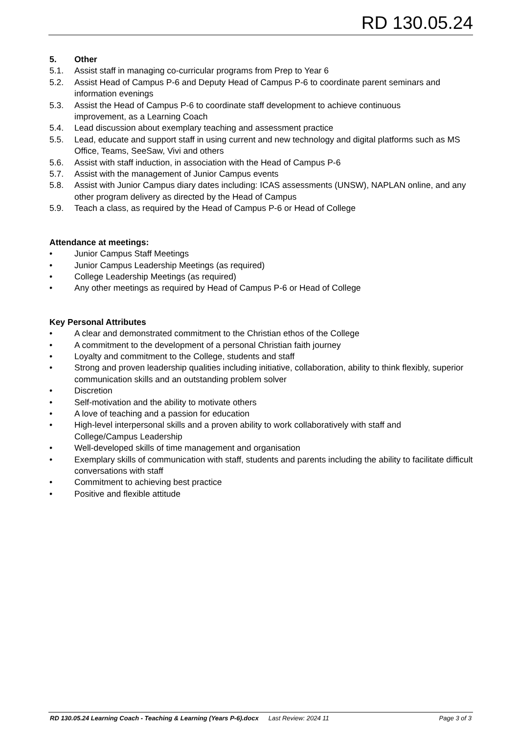RD 130.05.24
5. Other
5.1. Assist staff in managing co-curricular programs from Prep to Year 6
5.2. Assist Head of Campus P-6 and Deputy Head of Campus P-6 to coordinate parent seminars and information evenings
5.3. Assist the Head of Campus P-6 to coordinate staff development to achieve continuous
improvement, as a Learning Coach
5.4. Lead discussion about exemplary teaching and assessment practice
5.5. Lead, educate and support staff in using current and new technology and digital platforms such as MS Office, Teams, SeeSaw, Vivi and others
5.6. Assist with staff induction, in association with the Head of Campus P-6
5.7. Assist with the management of Junior Campus events
5.8. Assist with Junior Campus diary dates including: ICAS assessments (UNSW), NAPLAN online, and any other program delivery as directed by the Head of Campus
5.9. Teach a class, as required by the Head of Campus P-6 or Head of College
Attendance at meetings:
• Junior Campus Staff Meetings
• Junior Campus Leadership Meetings (as required)
• College Leadership Meetings (as required)
• Any other meetings as required by Head of Campus P-6 or Head of College
Key Personal Attributes
• A clear and demonstrated commitment to the Christian ethos of the College
• A commitment to the development of a personal Christian faith journey
• Loyalty and commitment to the College, students and staff
• Strong and proven leadership qualities including initiative, collaboration, ability to think flexibly, superior communication skills and an outstanding problem solver
• Discretion
• Self-motivation and the ability to motivate others
• A love of teaching and a passion for education
• High-level interpersonal skills and a proven ability to work collaboratively with staff and
College/Campus Leadership
• Well-developed skills of time management and organisation
• Exemplary skills of communication with staff, students and parents including the ability to facilitate difficult conversations with staff
• Commitment to achieving best practice
• Positive and flexible attitude
RD 130.05.24 Learning Coach - Teaching & Learning (Years P-6).docx Last Review: 2024 11 Page 3 of 3